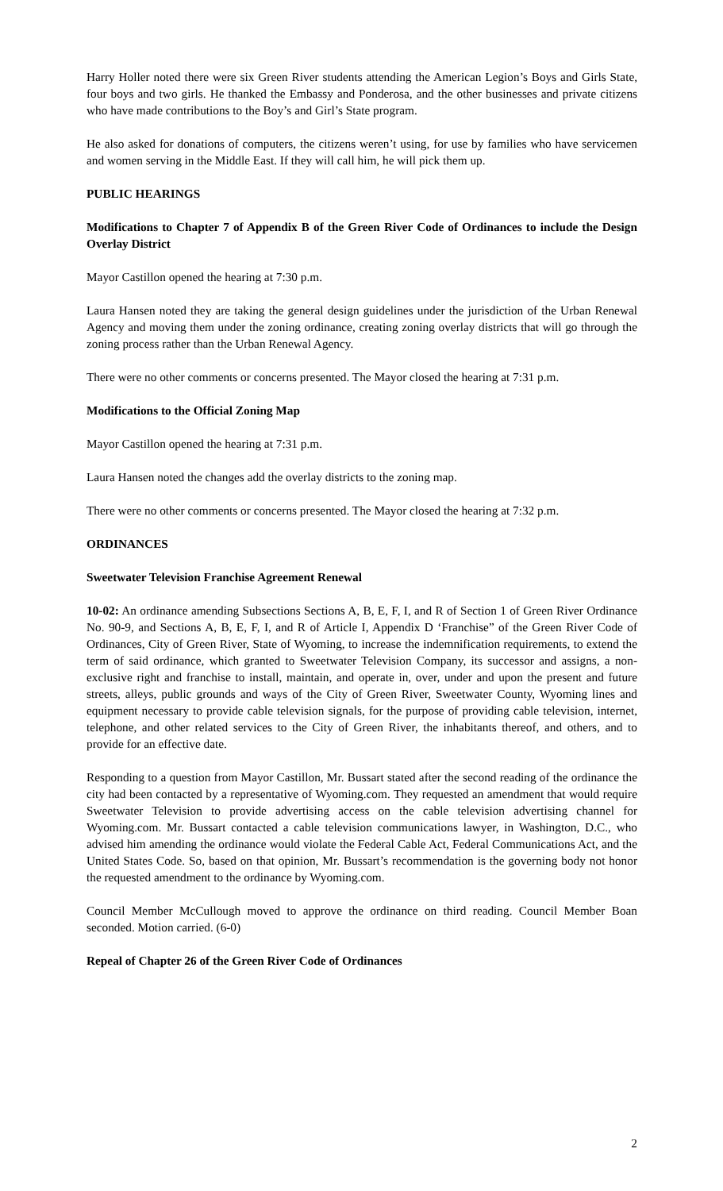Harry Holler noted there were six Green River students attending the American Legion’s Boys and Girls State, four boys and two girls. He thanked the Embassy and Ponderosa, and the other businesses and private citizens who have made contributions to the Boy’s and Girl’s State program.
He also asked for donations of computers, the citizens weren’t using, for use by families who have servicemen and women serving in the Middle East. If they will call him, he will pick them up.
PUBLIC HEARINGS
Modifications to Chapter 7 of Appendix B of the Green River Code of Ordinances to include the Design Overlay District
Mayor Castillon opened the hearing at 7:30 p.m.
Laura Hansen noted they are taking the general design guidelines under the jurisdiction of the Urban Renewal Agency and moving them under the zoning ordinance, creating zoning overlay districts that will go through the zoning process rather than the Urban Renewal Agency.
There were no other comments or concerns presented. The Mayor closed the hearing at 7:31 p.m.
Modifications to the Official Zoning Map
Mayor Castillon opened the hearing at 7:31 p.m.
Laura Hansen noted the changes add the overlay districts to the zoning map.
There were no other comments or concerns presented. The Mayor closed the hearing at 7:32 p.m.
ORDINANCES
Sweetwater Television Franchise Agreement Renewal
10-02: An ordinance amending Subsections Sections A, B, E, F, I, and R of Section 1 of Green River Ordinance No. 90-9, and Sections A, B, E, F, I, and R of Article I, Appendix D ‘Franchise” of the Green River Code of Ordinances, City of Green River, State of Wyoming, to increase the indemnification requirements, to extend the term of said ordinance, which granted to Sweetwater Television Company, its successor and assigns, a non-exclusive right and franchise to install, maintain, and operate in, over, under and upon the present and future streets, alleys, public grounds and ways of the City of Green River, Sweetwater County, Wyoming lines and equipment necessary to provide cable television signals, for the purpose of providing cable television, internet, telephone, and other related services to the City of Green River, the inhabitants thereof, and others, and to provide for an effective date.
Responding to a question from Mayor Castillon, Mr. Bussart stated after the second reading of the ordinance the city had been contacted by a representative of Wyoming.com. They requested an amendment that would require Sweetwater Television to provide advertising access on the cable television advertising channel for Wyoming.com. Mr. Bussart contacted a cable television communications lawyer, in Washington, D.C., who advised him amending the ordinance would violate the Federal Cable Act, Federal Communications Act, and the United States Code. So, based on that opinion, Mr. Bussart’s recommendation is the governing body not honor the requested amendment to the ordinance by Wyoming.com.
Council Member McCullough moved to approve the ordinance on third reading. Council Member Boan seconded. Motion carried. (6-0)
Repeal of Chapter 26 of the Green River Code of Ordinances
2